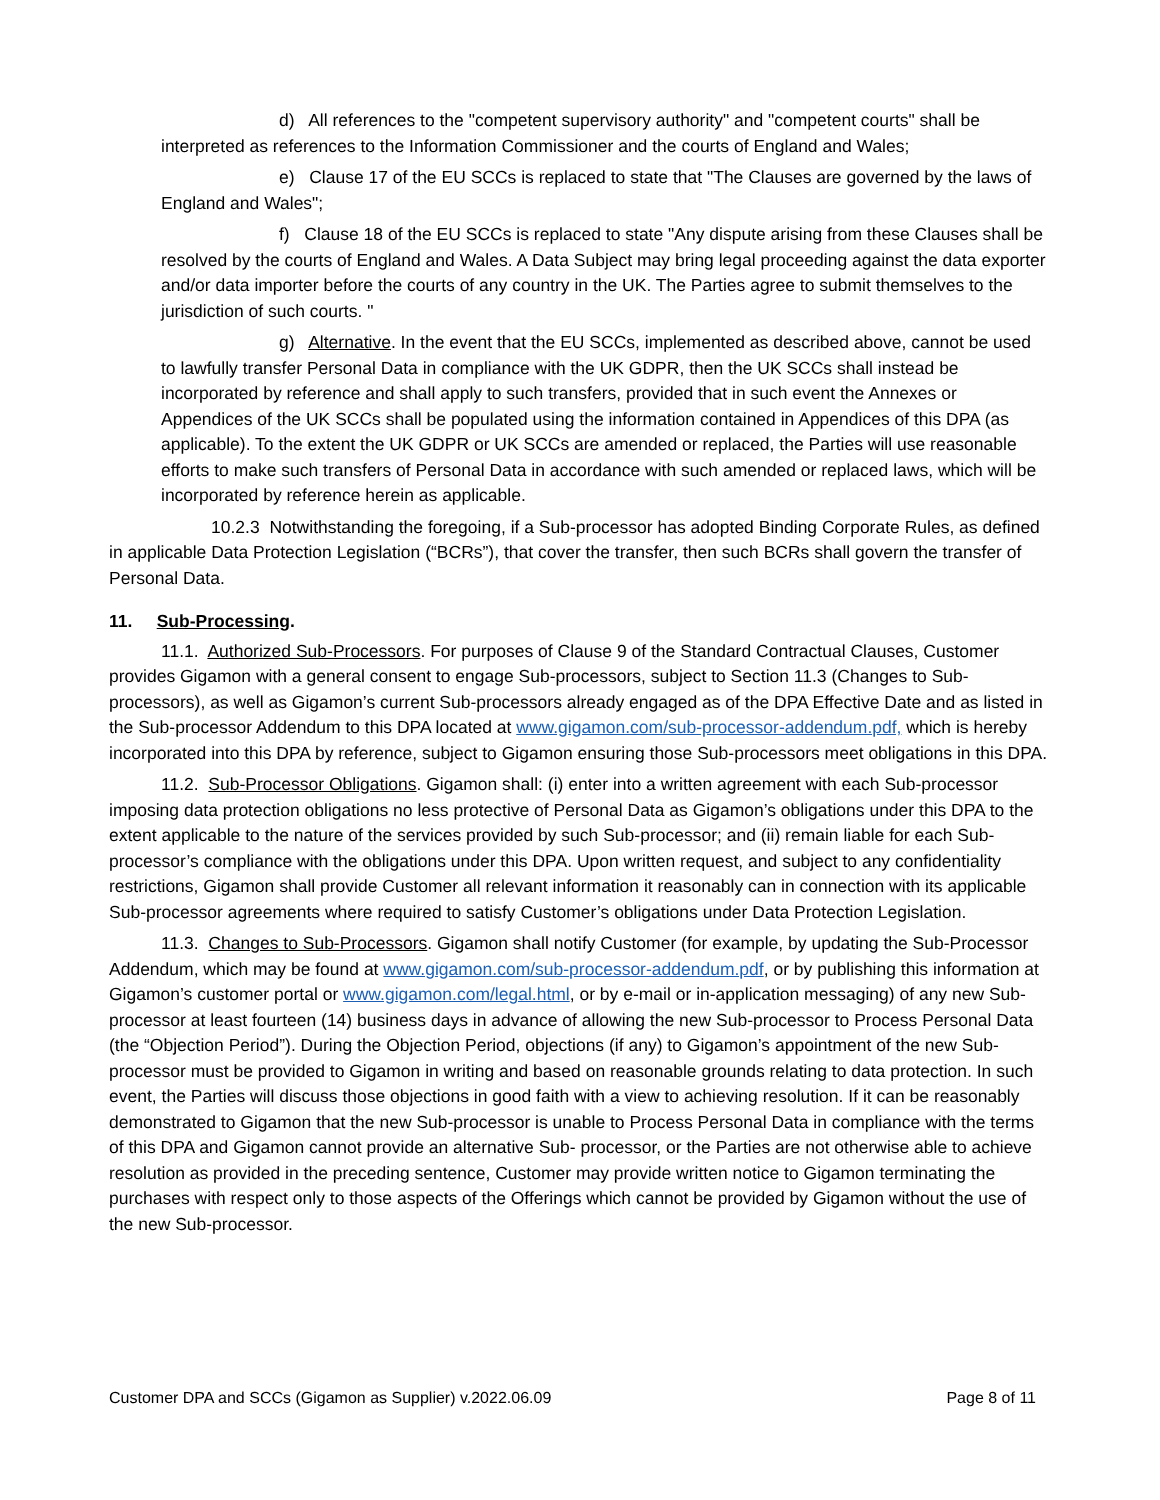d) All references to the "competent supervisory authority" and "competent courts" shall be interpreted as references to the Information Commissioner and the courts of England and Wales;
e) Clause 17 of the EU SCCs is replaced to state that "The Clauses are governed by the laws of England and Wales";
f) Clause 18 of the EU SCCs is replaced to state "Any dispute arising from these Clauses shall be resolved by the courts of England and Wales. A Data Subject may bring legal proceeding against the data exporter and/or data importer before the courts of any country in the UK. The Parties agree to submit themselves to the jurisdiction of such courts. "
g) Alternative. In the event that the EU SCCs, implemented as described above, cannot be used to lawfully transfer Personal Data in compliance with the UK GDPR, then the UK SCCs shall instead be incorporated by reference and shall apply to such transfers, provided that in such event the Annexes or Appendices of the UK SCCs shall be populated using the information contained in Appendices of this DPA (as applicable). To the extent the UK GDPR or UK SCCs are amended or replaced, the Parties will use reasonable efforts to make such transfers of Personal Data in accordance with such amended or replaced laws, which will be incorporated by reference herein as applicable.
10.2.3 Notwithstanding the foregoing, if a Sub-processor has adopted Binding Corporate Rules, as defined in applicable Data Protection Legislation (“BCRs”), that cover the transfer, then such BCRs shall govern the transfer of Personal Data.
11. Sub-Processing.
11.1. Authorized Sub-Processors. For purposes of Clause 9 of the Standard Contractual Clauses, Customer provides Gigamon with a general consent to engage Sub-processors, subject to Section 11.3 (Changes to Sub-processors), as well as Gigamon’s current Sub-processors already engaged as of the DPA Effective Date and as listed in the Sub-processor Addendum to this DPA located at www.gigamon.com/sub-processor-addendum.pdf, which is hereby incorporated into this DPA by reference, subject to Gigamon ensuring those Sub-processors meet obligations in this DPA.
11.2. Sub-Processor Obligations. Gigamon shall: (i) enter into a written agreement with each Sub-processor imposing data protection obligations no less protective of Personal Data as Gigamon’s obligations under this DPA to the extent applicable to the nature of the services provided by such Sub-processor; and (ii) remain liable for each Sub-processor’s compliance with the obligations under this DPA. Upon written request, and subject to any confidentiality restrictions, Gigamon shall provide Customer all relevant information it reasonably can in connection with its applicable Sub-processor agreements where required to satisfy Customer’s obligations under Data Protection Legislation.
11.3. Changes to Sub-Processors. Gigamon shall notify Customer (for example, by updating the Sub-Processor Addendum, which may be found at www.gigamon.com/sub-processor-addendum.pdf, or by publishing this information at Gigamon’s customer portal or www.gigamon.com/legal.html, or by e-mail or in-application messaging) of any new Sub-processor at least fourteen (14) business days in advance of allowing the new Sub-processor to Process Personal Data (the “Objection Period”). During the Objection Period, objections (if any) to Gigamon’s appointment of the new Sub-processor must be provided to Gigamon in writing and based on reasonable grounds relating to data protection. In such event, the Parties will discuss those objections in good faith with a view to achieving resolution. If it can be reasonably demonstrated to Gigamon that the new Sub-processor is unable to Process Personal Data in compliance with the terms of this DPA and Gigamon cannot provide an alternative Sub- processor, or the Parties are not otherwise able to achieve resolution as provided in the preceding sentence, Customer may provide written notice to Gigamon terminating the purchases with respect only to those aspects of the Offerings which cannot be provided by Gigamon without the use of the new Sub-processor.
Customer DPA and SCCs (Gigamon as Supplier) v.2022.06.09 Page 8 of 11